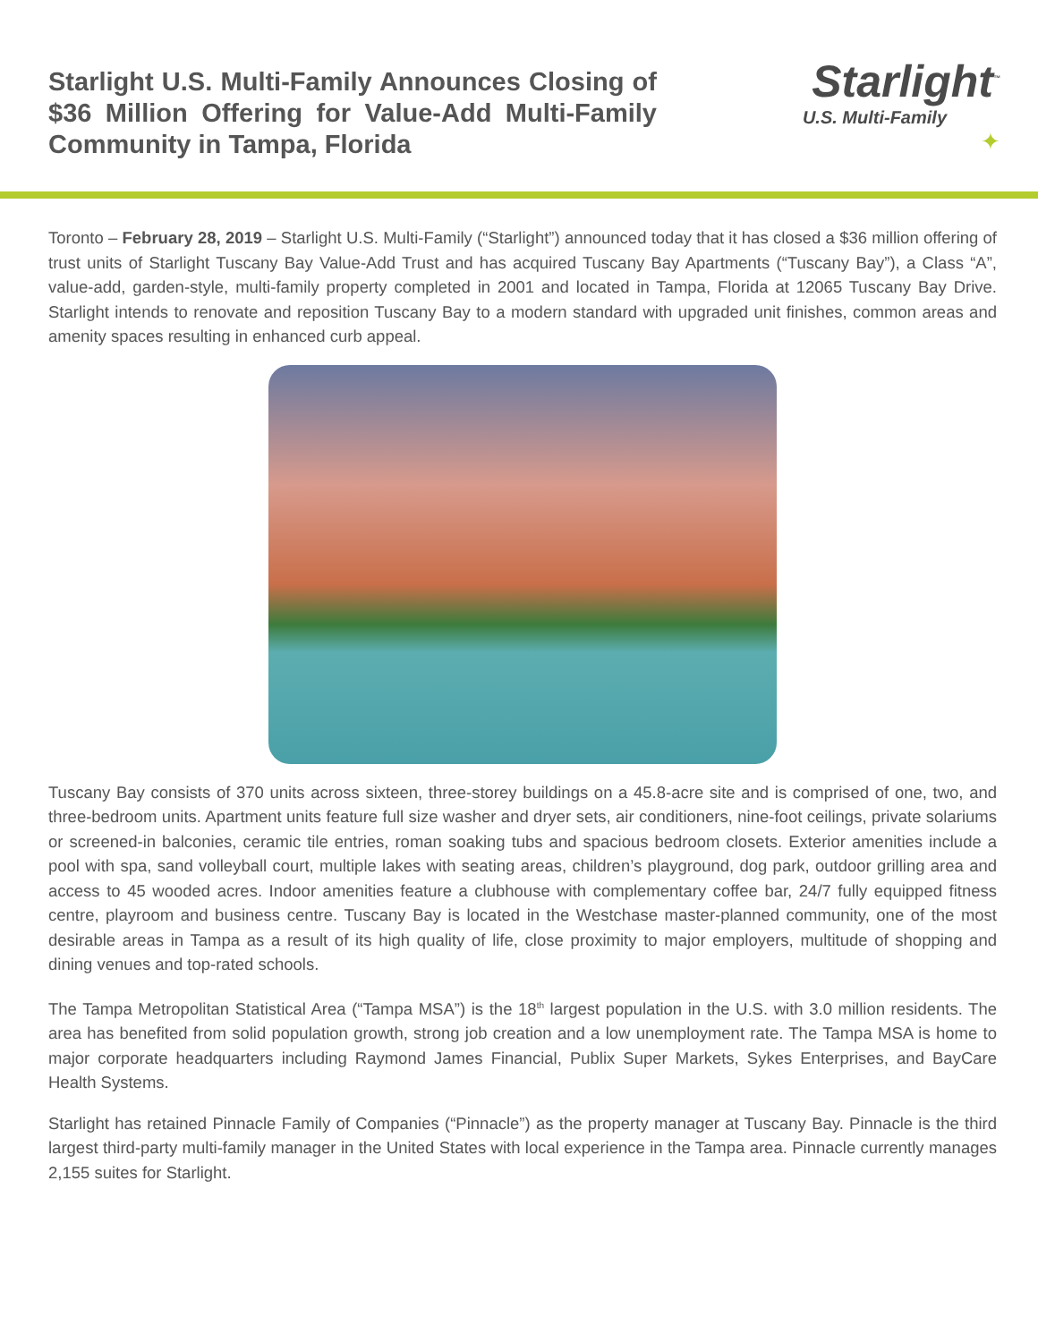Starlight U.S. Multi-Family Announces Closing of $36 Million Offering for Value-Add Multi-Family Community in Tampa, Florida
Starlight<sup>™</sup>
U.S. Multi-Family
✦
Toronto – February 28, 2019 – Starlight U.S. Multi-Family (“Starlight”) announced today that it has closed a $36 million offering of trust units of Starlight Tuscany Bay Value-Add Trust and has acquired Tuscany Bay Apartments (“Tuscany Bay”), a Class “A”, value-add, garden-style, multi-family property completed in 2001 and located in Tampa, Florida at 12065 Tuscany Bay Drive. Starlight intends to renovate and reposition Tuscany Bay to a modern standard with upgraded unit finishes, common areas and amenity spaces resulting in enhanced curb appeal.
Tuscany Bay consists of 370 units across sixteen, three-storey buildings on a 45.8-acre site and is comprised of one, two, and three-bedroom units. Apartment units feature full size washer and dryer sets, air conditioners, nine-foot ceilings, private solariums or screened-in balconies, ceramic tile entries, roman soaking tubs and spacious bedroom closets. Exterior amenities include a pool with spa, sand volleyball court, multiple lakes with seating areas, children’s playground, dog park, outdoor grilling area and access to 45 wooded acres. Indoor amenities feature a clubhouse with complementary coffee bar, 24/7 fully equipped fitness centre, playroom and business centre. Tuscany Bay is located in the Westchase master-planned community, one of the most desirable areas in Tampa as a result of its high quality of life, close proximity to major employers, multitude of shopping and dining venues and top-rated schools.
The Tampa Metropolitan Statistical Area (“Tampa MSA”) is the 18<sup>th</sup> largest population in the U.S. with 3.0 million residents. The area has benefited from solid population growth, strong job creation and a low unemployment rate. The Tampa MSA is home to major corporate headquarters including Raymond James Financial, Publix Super Markets, Sykes Enterprises, and BayCare Health Systems.
Starlight has retained Pinnacle Family of Companies (“Pinnacle”) as the property manager at Tuscany Bay. Pinnacle is the third largest third-party multi-family manager in the United States with local experience in the Tampa area. Pinnacle currently manages 2,155 suites for Starlight.